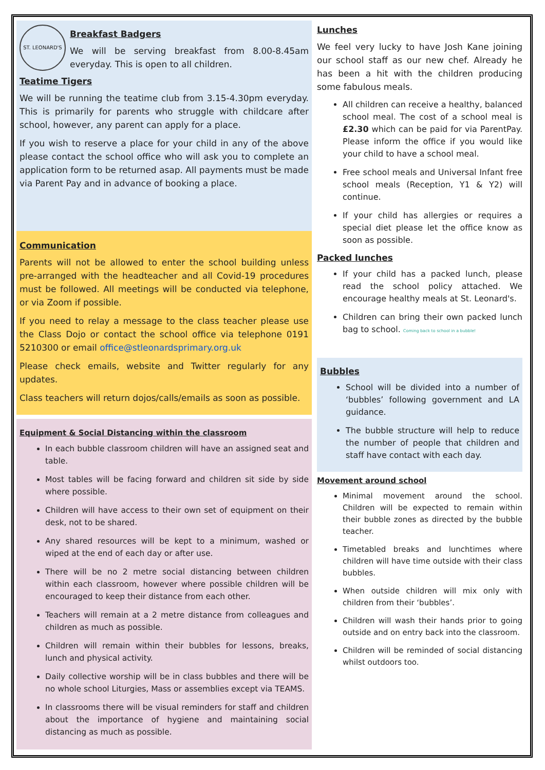ST. LEONARD'S
Breakfast Badgers
We will be serving breakfast from 8.00-8.45am everyday. This is open to all children.
Teatime Tigers
We will be running the teatime club from 3.15-4.30pm everyday. This is primarily for parents who struggle with childcare after school, however, any parent can apply for a place.
If you wish to reserve a place for your child in any of the above please contact the school office who will ask you to complete an application form to be returned asap. All payments must be made via Parent Pay and in advance of booking a place.
Communication
Parents will not be allowed to enter the school building unless pre-arranged with the headteacher and all Covid-19 procedures must be followed. All meetings will be conducted via telephone, or via Zoom if possible.
If you need to relay a message to the class teacher please use the Class Dojo or contact the school office via telephone 0191 5210300 or email office@stleonardsprimary.org.uk
Please check emails, website and Twitter regularly for any updates.
Class teachers will return dojos/calls/emails as soon as possible.
Equipment & Social Distancing within the classroom
In each bubble classroom children will have an assigned seat and table.
Most tables will be facing forward and children sit side by side where possible.
Children will have access to their own set of equipment on their desk, not to be shared.
Any shared resources will be kept to a minimum, washed or wiped at the end of each day or after use.
There will be no 2 metre social distancing between children within each classroom, however where possible children will be encouraged to keep their distance from each other.
Teachers will remain at a 2 metre distance from colleagues and children as much as possible.
Children will remain within their bubbles for lessons, breaks, lunch and physical activity.
Daily collective worship will be in class bubbles and there will be no whole school Liturgies, Mass or assemblies except via TEAMS.
In classrooms there will be visual reminders for staff and children about the importance of hygiene and maintaining social distancing as much as possible.
Lunches
We feel very lucky to have Josh Kane joining our school staff as our new chef. Already he has been a hit with the children producing some fabulous meals.
All children can receive a healthy, balanced school meal. The cost of a school meal is £2.30 which can be paid for via ParentPay. Please inform the office if you would like your child to have a school meal.
Free school meals and Universal Infant free school meals (Reception, Y1 & Y2) will continue.
If your child has allergies or requires a special diet please let the office know as soon as possible.
Packed lunches
If your child has a packed lunch, please read the school policy attached. We encourage healthy meals at St. Leonard's.
Children can bring their own packed lunch bag to school. Coming back to school in a bubble!
Bubbles
School will be divided into a number of ‘bubbles’ following government and LA guidance.
The bubble structure will help to reduce the number of people that children and staff have contact with each day.
Movement around school
Minimal movement around the school. Children will be expected to remain within their bubble zones as directed by the bubble teacher.
Timetabled breaks and lunchtimes where children will have time outside with their class bubbles.
When outside children will mix only with children from their ‘bubbles’.
Children will wash their hands prior to going outside and on entry back into the classroom.
Children will be reminded of social distancing whilst outdoors too.